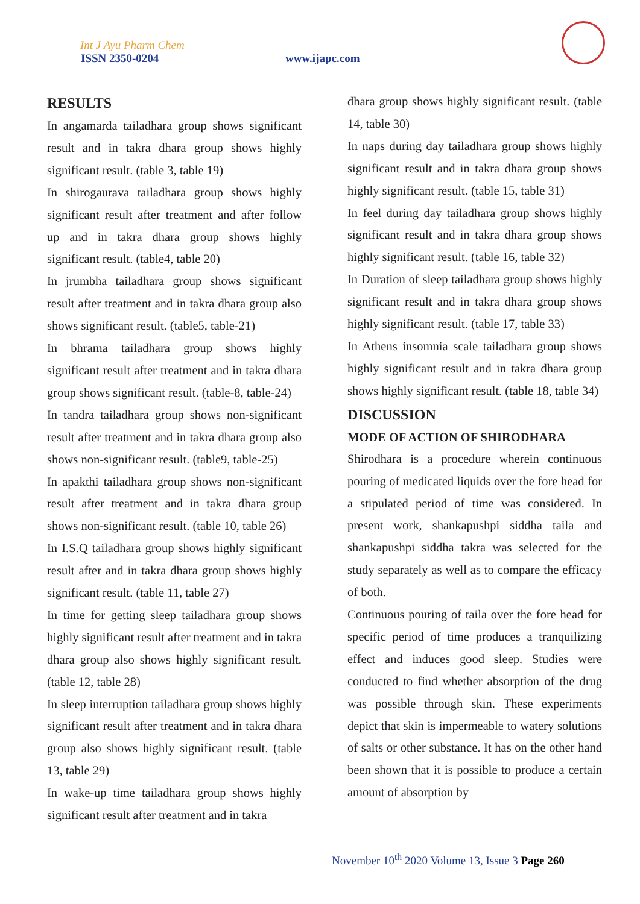Int J Ayu Pharm Chem
ISSN 2350-0204 www.ijapc.com
RESULTS
In angamarda tailadhara group shows significant result and in takra dhara group shows highly significant result. (table 3, table 19)
In shirogaurava tailadhara group shows highly significant result after treatment and after follow up and in takra dhara group shows highly significant result. (table4, table 20)
In jrumbha tailadhara group shows significant result after treatment and in takra dhara group also shows significant result. (table5, table-21)
In bhrama tailadhara group shows highly significant result after treatment and in takra dhara group shows significant result. (table-8, table-24)
In tandra tailadhara group shows non-significant result after treatment and in takra dhara group also shows non-significant result. (table9, table-25)
In apakthi tailadhara group shows non-significant result after treatment and in takra dhara group shows non-significant result. (table 10, table 26)
In I.S.Q tailadhara group shows highly significant result after and in takra dhara group shows highly significant result. (table 11, table 27)
In time for getting sleep tailadhara group shows highly significant result after treatment and in takra dhara group also shows highly significant result. (table 12, table 28)
In sleep interruption tailadhara group shows highly significant result after treatment and in takra dhara group also shows highly significant result. (table 13, table 29)
In wake-up time tailadhara group shows highly significant result after treatment and in takra
dhara group shows highly significant result. (table 14, table 30)
In naps during day tailadhara group shows highly significant result and in takra dhara group shows highly significant result. (table 15, table 31)
In feel during day tailadhara group shows highly significant result and in takra dhara group shows highly significant result. (table 16, table 32)
In Duration of sleep tailadhara group shows highly significant result and in takra dhara group shows highly significant result. (table 17, table 33)
In Athens insomnia scale tailadhara group shows highly significant result and in takra dhara group shows highly significant result. (table 18, table 34)
DISCUSSION
MODE OF ACTION OF SHIRODHARA
Shirodhara is a procedure wherein continuous pouring of medicated liquids over the fore head for a stipulated period of time was considered. In present work, shankapushpi siddha taila and shankapushpi siddha takra was selected for the study separately as well as to compare the efficacy of both.
Continuous pouring of taila over the fore head for specific period of time produces a tranquilizing effect and induces good sleep. Studies were conducted to find whether absorption of the drug was possible through skin. These experiments depict that skin is impermeable to watery solutions of salts or other substance. It has on the other hand been shown that it is possible to produce a certain amount of absorption by
November 10<sup>th</sup> 2020 Volume 13, Issue 3 Page 260